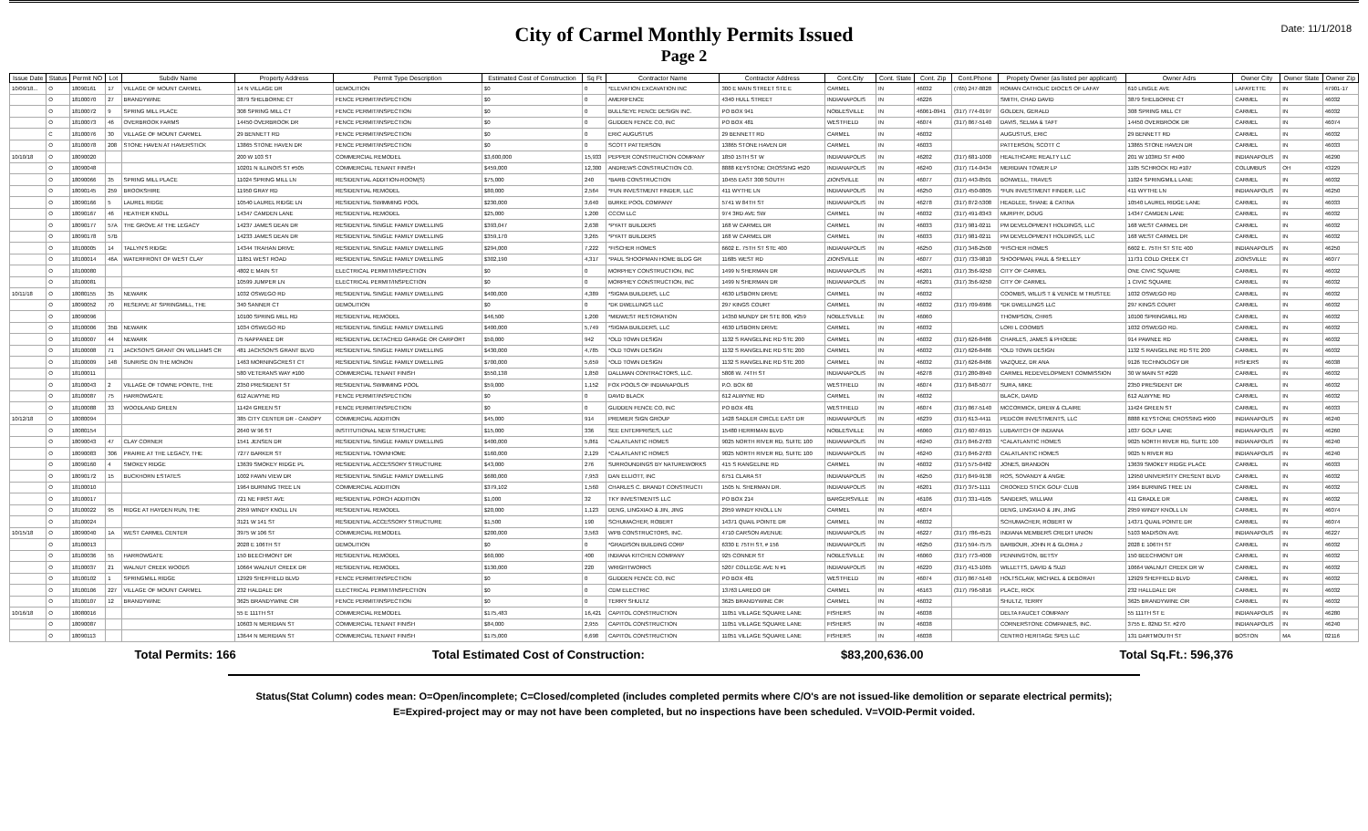City of Carmel Monthly Permits Issued
Page 2
Date: 11/1/2018
| Issue Date | Status | Permit NO | Lot | Subdiv Name | Property Address | Permit Type Description | Estimated Cost of Construction | Sq Ft | Contractor Name | Contractor Address | Cont.City | Cont. State | Cont. Zip | Cont.Phone | Propety Owner (as listed per applicant) | Owner Adrs | Owner City | Owner State | Owner Zip |
| --- | --- | --- | --- | --- | --- | --- | --- | --- | --- | --- | --- | --- | --- | --- | --- | --- | --- | --- | --- |
| 10/09/18... | O | 18090161 | 17 | VILLAGE OF MOUNT CARMEL | 14 N VILLAGE DR | DEMOLITION | $0 | 0 | *ELEVATION EXCAVATION INC | 300 E MAIN STREET STE E | CARMEL | IN | 46032 | (765) 247-8828 | ROMAN CATHOLIC DIOCES OF LAFAY | 610 LINGLE AVE | LAFAYETTE | IN | 47901-17 |
| | O | 18100070 | 27 | BRANDYWINE | 3879 SHELBORNE CT | FENCE PERMIT/INSPECTION | $0 | 0 | AMERIFENCE | 4340 HULL STREET | INDIANAPOLIS | IN | 46226 | | SMITH, CHAD DAVID | 3879 SHELBORNE CT | CARMEL | IN | 46032 |
| | O | 18100072 | 9 | SPRING MILL PLACE | 308 SPRING MILL CT | FENCE PERMIT/INSPECTION | $0 | 0 | BULLSEYE FENCE DESIGN INC. | PO BOX 941 | NOBLESVILLE | IN | 46061-0941 | (317) 774-0197 | GOLDEN, GERALD | 308 SPRING MILL CT | CARMEL | IN | 46032 |
| | O | 18100073 | 46 | OVERBROOK FARMS | 14450 OVERBROOK DR | FENCE PERMIT/INSPECTION | $0 | 0 | GLIDDEN FENCE CO, INC | PO BOX 481 | WESTFIELD | IN | 46074 | (317) 867-5140 | DAVIS, SELMA & TAFT | 14450 OVERBROOK DR | CARMEL | IN | 46074 |
| | C | 18100076 | 30 | VILLAGE OF MOUNT CARMEL | 29 BENNETT RD | FENCE PERMIT/INSPECTION | $0 | 0 | ERIC AUGUSTUS | 29 BENNETT RD | CARMEL | IN | 46032 | | AUGUSTUS, ERIC | 29 BENNETT RD | CARMEL | IN | 46032 |
| | O | 18100078 | 208 | STONE HAVEN AT HAVERSTICK | 13865 STONE HAVEN DR | FENCE PERMIT/INSPECTION | $0 | 0 | SCOTT PATTERSON | 13865 STONE HAVEN DR | CARMEL | IN | 46033 | | PATTERSON, SCOTT C | 13865 STONE HAVEN DR | CARMEL | IN | 46033 |
| 10/10/18 | O | 18090020 | | | 200 W 103 ST | COMMERCIAL REMODEL | $3,600,000 | 15,933 | PEPPER CONSTRUCTION COMPANY | 1850 15TH ST W | INDIANAPOLIS | IN | 46202 | (317) 681-1000 | HEALTHCARE REALTY LLC | 201 W 103RD ST #400 | INDIANAPOLIS | IN | 46290 |
| | O | 18090048 | | | 10201 N ILLINOIS ST #505 | COMMERCIAL TENANT FINISH | $459,000 | 12,300 | ANDREWS CONSTRUCTION CO. | 8888 KEYSTONE CROSSING #520 | INDIANAPOLIS | IN | 46240 | (317) 714-0434 | MERIDIAN TOWER LP | 1105 SCHROCK RD #107 | COLUMBUS | OH | 43229 |
| | O | 18090066 | 35 | SPRING MILL PLACE | 11024 SPRING MILL LN | RESIDENTIAL ADDITION-ROOM(S) | $75,000 | 240 | *BARB CONSTRUCTION | 10455 EAST 300 SOUTH | ZIONSVILLE | IN | 46077 | (317) 443-8501 | BONWELL, TRAVES | 11024 SPRINGMILL LANE | CARMEL | IN | 46032 |
| | O | 18090145 | 259 | BROOKSHIRE | 11950 GRAY RD | RESIDENTIAL REMODEL | $80,000 | 2,564 | *FUN INVESTMENT FINDER, LLC | 411 WYTHE LN | INDIANAPOLIS | IN | 46250 | (317) 450-0805 | *FUN INVESTMENT FINDER, LLC | 411 WYTHE LN | INDIANAPOLIS | IN | 46250 |
| | O | 18090166 | 5 | LAUREL RIDGE | 10540 LAUREL RIDGE LN | RESIDENTIAL SWIMMING POOL | $230,000 | 3,640 | BURKE POOL COMPANY | 5741 W 84TH ST | INDIANAPOLIS | IN | 46278 | (317) 872-5308 | HEADLEE, SHANE & CATINA | 10540 LAUREL RIDGE LANE | CARMEL | IN | 46033 |
| | O | 18090167 | 46 | HEATHER KNOLL | 14347 CAMDEN LANE | RESIDENTIAL REMODEL | $25,000 | 1,200 | CCCM LLC | 974 3RD AVE SW | CARMEL | IN | 46032 | (317) 491-8343 | MURPHY, DOUG | 14347 CAMDEN LANE | CARMEL | IN | 46032 |
| | O | 18090177 | 57A | THE GROVE AT THE LEGACY | 14237 JAMES DEAN DR | RESIDENTIAL SINGLE FAMILY DWELLING | $393,047 | 2,638 | *PYATT BUILDERS | 168 W CARMEL DR | CARMEL | IN | 46033 | (317) 981-0211 | PM DEVELOPMENT HOLDINGS, LLC | 168 WEST CARMEL DR | CARMEL | IN | 46032 |
| | O | 18090178 | 57B | | 14233 JAMES DEAN DR | RESIDENTIAL SINGLE FAMILY DWELLING | $359,170 | 3,265 | *PYATT BUILDERS | 168 W CARMEL DR | CARMEL | IN | 46033 | (317) 981-0211 | PM DEVELOPMENT HOLDINGS, LLC | 168 WEST CARMEL DR | CARMEL | IN | 46032 |
| | O | 18100005 | 14 | TALLYN'S RIDGE | 14344 TRAHAN DRIVE | RESIDENTIAL SINGLE FAMILY DWELLING | $294,000 | 7,222 | *FISCHER HOMES | 6602 E. 75TH ST STE 400 | INDIANAPOLIS | IN | 46250 | (317) 348-2500 | *FISCHER HOMES | 6602 E. 75TH ST STE 400 | INDIANAPOLIS | IN | 46250 |
| | O | 18100014 | 46A | WATERFRONT OF WEST CLAY | 11851 WEST ROAD | RESIDENTIAL SINGLE FAMILY DWELLING | $302,190 | 4,317 | *PAUL SHOOPMAN HOME BLDG GR | 11685 WEST RD | ZIONSVILLE | IN | 46077 | (317) 733-9810 | SHOOPMAN, PAUL & SHELLEY | 11731 COLD CREEK CT | ZIONSVILLE | IN | 46077 |
| | O | 18100080 | | | 4802 E MAIN ST | ELECTRICAL PERMIT/INSPECTION | $0 | 0 | MORPHEY CONSTRUCTION, INC | 1499 N SHERMAN DR | INDIANAPOLIS | IN | 46201 | (317) 356-9250 | CITY OF CARMEL | ONE CIVIC SQUARE | CARMEL | IN | 46032 |
| | O | 18100081 | | | 10599 JUMPER LN | ELECTRICAL PERMIT/INSPECTION | $0 | 0 | MORPHEY CONSTRUCTION, INC | 1499 N SHERMAN DR | INDIANAPOLIS | IN | 46201 | (317) 356-9250 | CITY OF CARMEL | 1 CIVIC SQUARE | CARMEL | IN | 46032 |
| 10/11/18 | O | 18080155 | 35 | NEWARK | 1032 OSWEGO RD | RESIDENTIAL SINGLE FAMILY DWELLING | $400,000 | 4,389 | *SIGMA BUILDERS, LLC | 4630 LISBORN DRIVE | CARMEL | IN | 46032 | | COOMBS, WILLIS T & VENICE M TRUSTEE | 1032 OSWEGO RD | CARMEL | IN | 46032 |
| | O | 18090052 | 70 | RESERVE AT SPRINGMILL, THE | 340 SANNER CT | DEMOLITION | $0 | 0 | *DK DWELLINGS LLC | 297 KINGS COURT | CARMEL | IN | 46032 | (317) 709-6986 | *DK DWELLINGS LLC | 297 KINGS COURT | CARMEL | IN | 46032 |
| | O | 18090096 | | | 10100 SPRING MILL RD | RESIDENTIAL REMODEL | $46,500 | 1,200 | *MIDWEST RESTORATION | 14350 MUNDY DR STE 800, #259 | NOBLESVILLE | IN | 46060 | | THOMPSON, CHRIS | 10100 SPRINGMILL RD | CARMEL | IN | 46032 |
| | O | 18100006 | 35B | NEWARK | 1034 OSWEGO RD | RESIDENTIAL SINGLE FAMILY DWELLING | $400,000 | 5,749 | *SIGMA BUILDERS, LLC | 4630 LISBORN DRIVE | CARMEL | IN | 46032 | | LORI L COOMBS | 1032 OSWEGO RD. | CARMEL | IN | 46032 |
| | O | 18100007 | 44 | NEWARK | 75 NAPPANEE DR | RESIDENTIAL DETACHED GARAGE OR CARPORT | $50,000 | 942 | *OLD TOWN DESIGN | 1132 S RANGELINE RD STE 200 | CARMEL | IN | 46032 | (317) 626-8486 | CHARLES, JAMES & PHOEBE | 914 PAWNEE RD | CARMEL | IN | 46032 |
| | O | 18100008 | 71 | JACKSON'S GRANT ON WILLIAMS CR | 481 JACKSON'S GRANT BLVD | RESIDENTIAL SINGLE FAMILY DWELLING | $430,000 | 4,785 | *OLD TOWN DESIGN | 1132 S RANGELINE RD STE 200 | CARMEL | IN | 46032 | (317) 626-8486 | *OLD TOWN DESIGN | 1132 S RANGELINE RD STE 200 | CARMEL | IN | 46032 |
| | O | 18100009 | 148 | SUNRISE ON THE MONON | 1463 MORNINGCREST CT | RESIDENTIAL SINGLE FAMILY DWELLING | $700,000 | 5,659 | *OLD TOWN DESIGN | 1132 S RANGELINE RD STE 200 | CARMEL | IN | 46032 | (317) 626-8486 | VAZQUEZ, DR ANA | 9126 TECHNOLOGY DR | FISHERS | IN | 46038 |
| | O | 18100011 | | | 580 VETERANS WAY #100 | COMMERCIAL TENANT FINISH | $550,138 | 1,850 | DALLMAN CONTRACTORS, LLC. | 5808 W. 74TH ST | INDIANAPOLIS | IN | 46278 | (317) 280-8940 | CARMEL REDEVELOPMENT COMMISSION | 30 W MAIN ST #220 | CARMEL | IN | 46032 |
| | O | 18100043 | 2 | VILLAGE OF TOWNE POINTE, THE | 2350 PRESIDENT ST | RESIDENTIAL SWIMMING POOL | $59,000 | 1,152 | FOX POOLS OF INDIANAPOLIS | P.O. BOX 60 | WESTFIELD | IN | 46074 | (317) 848-5077 | SURA, MIKE | 2350 PRESIDENT DR | CARMEL | IN | 46032 |
| | O | 18100087 | 75 | HARROWGATE | 612 ALWYNE RD | FENCE PERMIT/INSPECTION | $0 | 0 | DAVID BLACK | 612 ALWYNE RD | CARMEL | IN | 46032 | | BLACK, DAVID | 612 ALWYNE RD | CARMEL | IN | 46032 |
| | O | 18100088 | 33 | WOODLAND GREEN | 11424 GREEN ST | FENCE PERMIT/INSPECTION | $0 | 0 | GLIDDEN FENCE CO, INC | PO BOX 481 | WESTFIELD | IN | 46074 | (317) 867-5140 | MCCORMICK, DREW & CLAIRE | 11424 GREEN ST | CARMEL | IN | 46033 |
| 10/12/18 | O | 18080094 | | | 385 CITY CENTER DR - CANOPY | COMMERCIAL ADDITION | $45,000 | 914 | PREMIER SIGN GROUP | 1428 SADLER CIRCLE EAST DR | INDIANAPOLIS | IN | 46239 | (317) 613-4411 | PEDCOR INVESTMENTS, LLC | 8888 KEYSTONE CROSSING #900 | INDIANAPOLIS | IN | 46240 |
| | O | 18080154 | | | 2640 W 96 ST | INSTITUTIONAL NEW STRUCTURE | $15,000 | 336 | SEE ENTERPRISES, LLC | 15480 HERRIMAN BLVD | NOBLESVILLE | IN | 46060 | (317) 607-6915 | LUBAVITCH OF INDIANA | 1037 GOLF LANE | INDIANAPOLIS | IN | 46260 |
| | O | 18090043 | 47 | CLAY CORNER | 1541 JENSEN DR | RESIDENTIAL SINGLE FAMILY DWELLING | $400,000 | 5,861 | *CALATLANTIC HOMES | 9025 NORTH RIVER RD, SUITE 100 | INDIANAPOLIS | IN | 46240 | (317) 846-2783 | *CALATLANTIC HOMES | 9025 NORTH RIVER RD, SUITE 100 | INDIANAPOLIS | IN | 46240 |
| | O | 18090083 | 306 | PRAIRIE AT THE LEGACY, THE | 7277 BARKER ST | RESIDENTIAL TOWNHOME | $160,000 | 2,129 | *CALATLANTIC HOMES | 9025 NORTH RIVER RD, SUITE 100 | INDIANAPOLIS | IN | 46240 | (317) 846-2783 | CALATLANTIC HOMES | 9025 N RIVER RD | INDIANAPOLIS | IN | 46240 |
| | O | 18090160 | 4 | SMOKEY RIDGE | 13639 SMOKEY RIDGE PL | RESIDENTIAL ACCESSORY STRUCTURE | $43,000 | 276 | SURROUNDINGS BY NATUREWORKS | 415 S RANGELINE RD | CARMEL | IN | 46032 | (317) 575-0482 | JONES, BRANDON | 13639 SMOKEY RIDGE PLACE | CARMEL | IN | 46033 |
| | O | 18090172 | 15 | BUCKHORN ESTATES | 1002 FAWN VIEW DR | RESIDENTIAL SINGLE FAMILY DWELLING | $680,000 | 7,953 | DAN ELLIOTT, INC | 6751 CLARA ST | INDIANAPOLIS | IN | 46250 | (317) 849-9138 | ROS, SOVANDY & ANGIE | 12950 UNIVERSITY CRESENT BLVD | CARMEL | IN | 46032 |
| | O | 18100010 | | | 1964 BURNING TREE LN | COMMERCIAL ADDITION | $379,102 | 1,560 | CHARLES C. BRANDT CONSTRUCTI | 1505 N. SHERMAN DR. | INDIANAPOLIS | IN | 46201 | (317) 375-1111 | CROOKED STICK GOLF CLUB | 1964 BURNING TREE LN | CARMEL | IN | 46032 |
| | O | 18100017 | | | 721 NE FIRST AVE | RESIDENTIAL PORCH ADDITION | $1,000 | 32 | TKY INVESTMENTS LLC | PO BOX 214 | BARGERSVILLE | IN | 46106 | (317) 331-4105 | SANDERS, WILLIAM | 411 GRADLE DR | CARMEL | IN | 46032 |
| | O | 18100022 | 95 | RIDGE AT HAYDEN RUN, THE | 2959 WINDY KNOLL LN | RESIDENTIAL REMODEL | $20,000 | 1,123 | DENG, LINGXIAO & JIN, JING | 2959 WINDY KNOLL LN | CARMEL | IN | 46074 | | DENG, LINGXIAO & JIN, JING | 2959 WINDY KNOLL LN | CARMEL | IN | 46074 |
| | O | 18100024 | | | 3121 W 141 ST | RESIDENTIAL ACCESSORY STRUCTURE | $1,500 | 190 | SCHUMACHER, ROBERT | 14371 QUAIL POINTE DR | CARMEL | IN | 46032 | | SCHUMACHER, ROBERT W | 14371 QUAIL POINTE DR | CARMEL | IN | 46074 |
| 10/15/18 | O | 18090040 | 1A | WEST CARMEL CENTER | 3975 W 106 ST | COMMERCIAL REMODEL | $200,000 | 3,563 | WPB CONSTRUCTORS, INC. | 4710 CARSON AVENUE | INDIANAPOLIS | IN | 46227 | (317) 786-4521 | INDIANA MEMBERS CREDIT UNION | 5103 MADISON AVE | INDIANAPOLIS | IN | 46227 |
| | O | 18100013 | | | 2028 E 106TH ST | DEMOLITION | $0 | 0 | *GRADISON BUILDING CORP | 6330 E 75TH ST, # 156 | INDIANAPOLIS | IN | 46250 | (317) 594-7575 | BARBOUR, JOHN R & GLORIA J | 2028 E 106TH ST | CARMEL | IN | 46032 |
| | O | 18100036 | 55 | HARROWGATE | 150 BEECHMONT DR | RESIDENTIAL REMODEL | $60,000 | 400 | INDIANA KITCHEN COMPANY | 925 CONNER ST | NOBLESVILLE | IN | 46060 | (317) 773-4000 | PENNINGTON, BETSY | 150 BEECHMONT DR | CARMEL | IN | 46032 |
| | O | 18100037 | 21 | WALNUT CREEK WOODS | 10664 WALNUT CREEK DR | RESIDENTIAL REMODEL | $130,000 | 220 | WRIGHTWORKS | 5207 COLLEGE AVE N #1 | INDIANAPOLIS | IN | 46220 | (317) 413-1065 | WILLETTS, DAVID & SUZI | 10664 WALNUT CREEK DR W | CARMEL | IN | 46032 |
| | O | 18100102 | 1 | SPRINGMILL RIDGE | 12929 SHEFFIELD BLVD | FENCE PERMIT/INSPECTION | $0 | 0 | GLIDDEN FENCE CO, INC | PO BOX 481 | WESTFIELD | IN | 46074 | (317) 867-5140 | HOLTSCLAW, MICHAEL & DEBORAH | 12929 SHEFFIELD BLVD | CARMEL | IN | 46032 |
| | O | 18100106 | 227 | VILLAGE OF MOUNT CARMEL | 232 HALDALE DR | ELECTRICAL PERMIT/INSPECTION | $0 | 0 | CDM ELECTRIC | 13763 LAREDO DR | CARMEL | IN | 46163 | (317) 796-5816 | PLACE, RICK | 232 HALLDALE DR | CARMEL | IN | 46032 |
| | O | 18100107 | 12 | BRANDYWINE | 3625 BRANDYWINE CIR | FENCE PERMIT/INSPECTION | $0 | 0 | TERRY SHULTZ | 3625 BRANDYWINE CIR | CARMEL | IN | 46032 | | SHULTZ, TERRY | 3625 BRANDYWINE CIR | CARMEL | IN | 46032 |
| 10/16/18 | O | 18080016 | | | 55 E 111TH ST | COMMERCIAL REMODEL | $175,483 | 16,421 | CAPITOL CONSTRUCTION | 11051 VILLAGE SQUARE LANE | FISHERS | IN | 46038 | | DELTA FAUCET COMPANY | 55 111TH ST E | INDIANAPOLIS | IN | 46280 |
| | O | 18090087 | | | 10603 N MERIDIAN ST | COMMERCIAL TENANT FINISH | $84,000 | 2,955 | CAPITOL CONSTRUCTION | 11051 VILLAGE SQUARE LANE | FISHERS | IN | 46038 | | CORNERSTONE COMPANIES, INC. | 3755 E. 82ND ST. #270 | INDIANAPOLIS | IN | 46240 |
| | O | 18090113 | | | 13644 N MERIDIAN ST | COMMERCIAL TENANT FINISH | $175,000 | 6,698 | CAPITOL CONSTRUCTION | 11051 VILLAGE SQUARE LANE | FISHERS | IN | 46038 | | CENTRO HERITAGE SPE5 LLC | 131 DARTMOUTH ST | BOSTON | MA | 02116 |
Total Permits: 166 Total Estimated Cost of Construction: $83,200,636.00 Total Sq.Ft.: 596,376
Status(Stat Column) codes mean: O=Open/incomplete; C=Closed/completed (includes completed permits where C/O's are not issued-like demolition or separate electrical permits);
E=Expired-project may or may not have been completed, but no inspections have been scheduled. V=VOID-Permit voided.